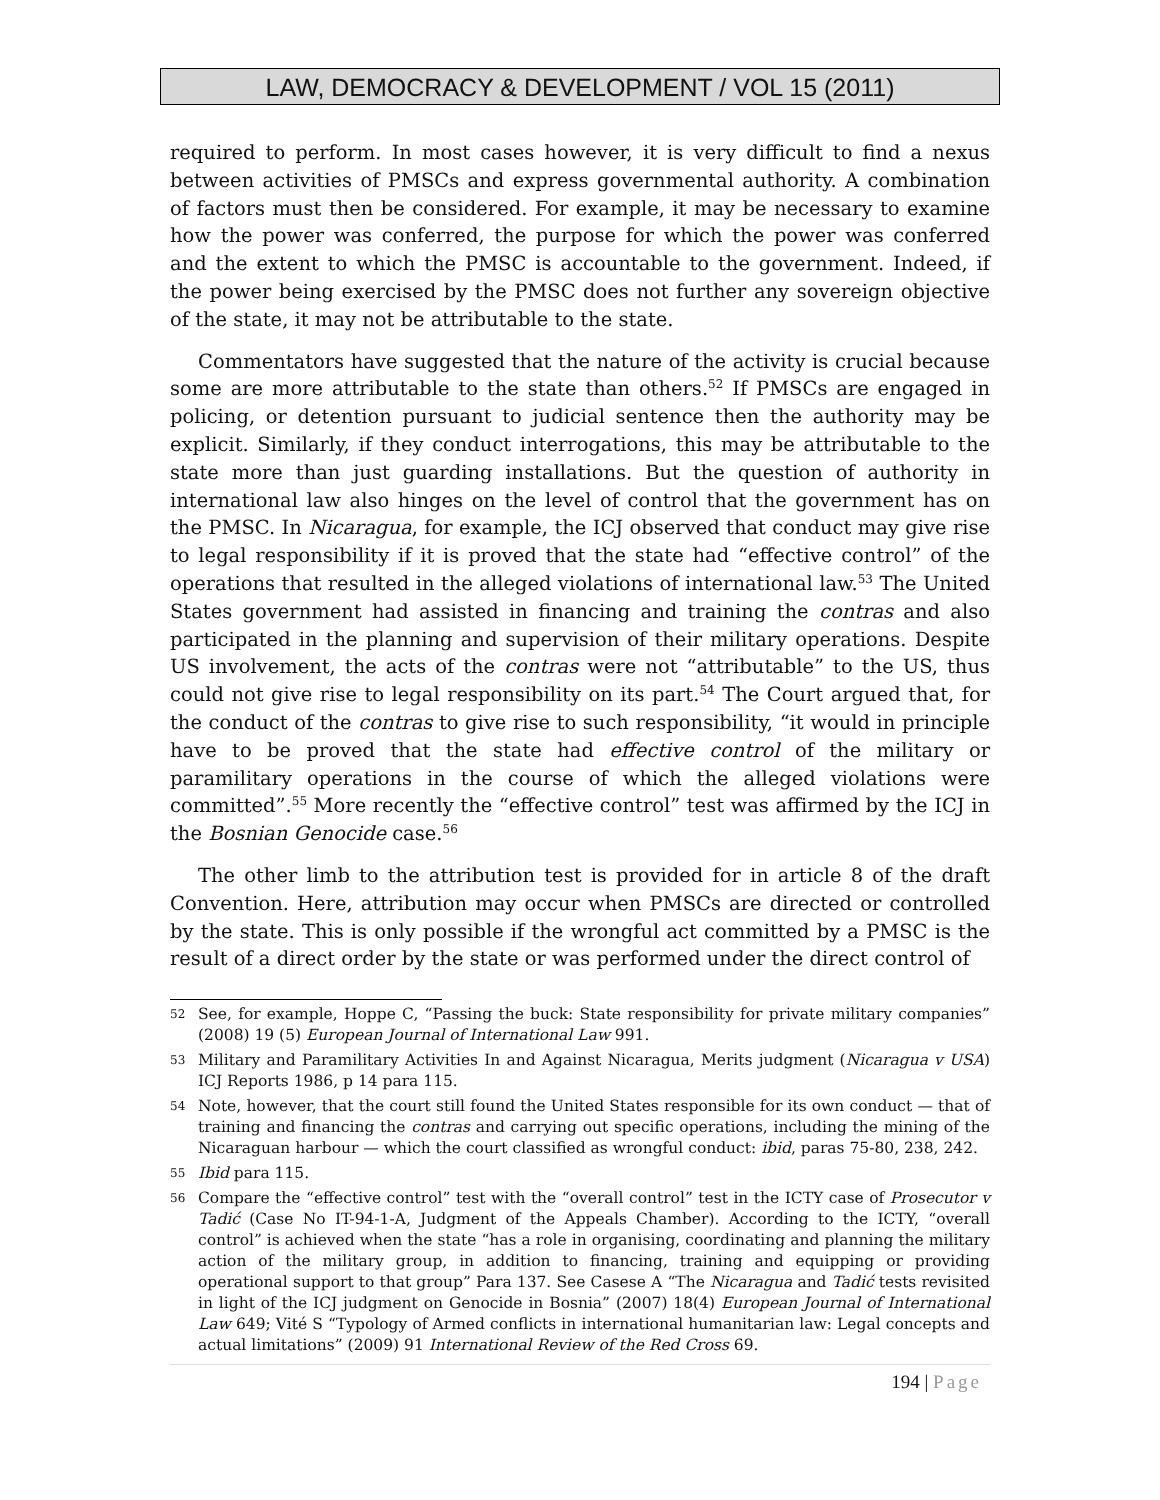LAW, DEMOCRACY & DEVELOPMENT / VOL 15 (2011)
required to perform. In most cases however, it is very difficult to find a nexus between activities of PMSCs and express governmental authority. A combination of factors must then be considered. For example, it may be necessary to examine how the power was conferred, the purpose for which the power was conferred and the extent to which the PMSC is accountable to the government. Indeed, if the power being exercised by the PMSC does not further any sovereign objective of the state, it may not be attributable to the state.
Commentators have suggested that the nature of the activity is crucial because some are more attributable to the state than others.<sup>52</sup> If PMSCs are engaged in policing, or detention pursuant to judicial sentence then the authority may be explicit. Similarly, if they conduct interrogations, this may be attributable to the state more than just guarding installations. But the question of authority in international law also hinges on the level of control that the government has on the PMSC. In Nicaragua, for example, the ICJ observed that conduct may give rise to legal responsibility if it is proved that the state had “effective control” of the operations that resulted in the alleged violations of international law.<sup>53</sup> The United States government had assisted in financing and training the contras and also participated in the planning and supervision of their military operations. Despite US involvement, the acts of the contras were not “attributable” to the US, thus could not give rise to legal responsibility on its part.<sup>54</sup> The Court argued that, for the conduct of the contras to give rise to such responsibility, “it would in principle have to be proved that the state had effective control of the military or paramilitary operations in the course of which the alleged violations were committed”.<sup>55</sup> More recently the “effective control” test was affirmed by the ICJ in the Bosnian Genocide case.<sup>56</sup>
The other limb to the attribution test is provided for in article 8 of the draft Convention. Here, attribution may occur when PMSCs are directed or controlled by the state. This is only possible if the wrongful act committed by a PMSC is the result of a direct order by the state or was performed under the direct control of
52
See, for example, Hoppe C, “Passing the buck: State responsibility for private military companies” (2008) 19 (5) European Journal of International Law 991.
53
Military and Paramilitary Activities In and Against Nicaragua, Merits judgment (Nicaragua v USA) ICJ Reports 1986, p 14 para 115.
54
Note, however, that the court still found the United States responsible for its own conduct — that of training and financing the contras and carrying out specific operations, including the mining of the Nicaraguan harbour — which the court classified as wrongful conduct: ibid, paras 75-80, 238, 242.
55
Ibid para 115.
56
Compare the “effective control” test with the “overall control” test in the ICTY case of Prosecutor v Tadić (Case No IT-94-1-A, Judgment of the Appeals Chamber). According to the ICTY, “overall control” is achieved when the state “has a role in organising, coordinating and planning the military action of the military group, in addition to financing, training and equipping or providing operational support to that group” Para 137. See Casese A “The Nicaragua and Tadić tests revisited in light of the ICJ judgment on Genocide in Bosnia” (2007) 18(4) European Journal of International Law 649; Vité S “Typology of Armed conflicts in international humanitarian law: Legal concepts and actual limitations” (2009) 91 International Review of the Red Cross 69.
194 | Page